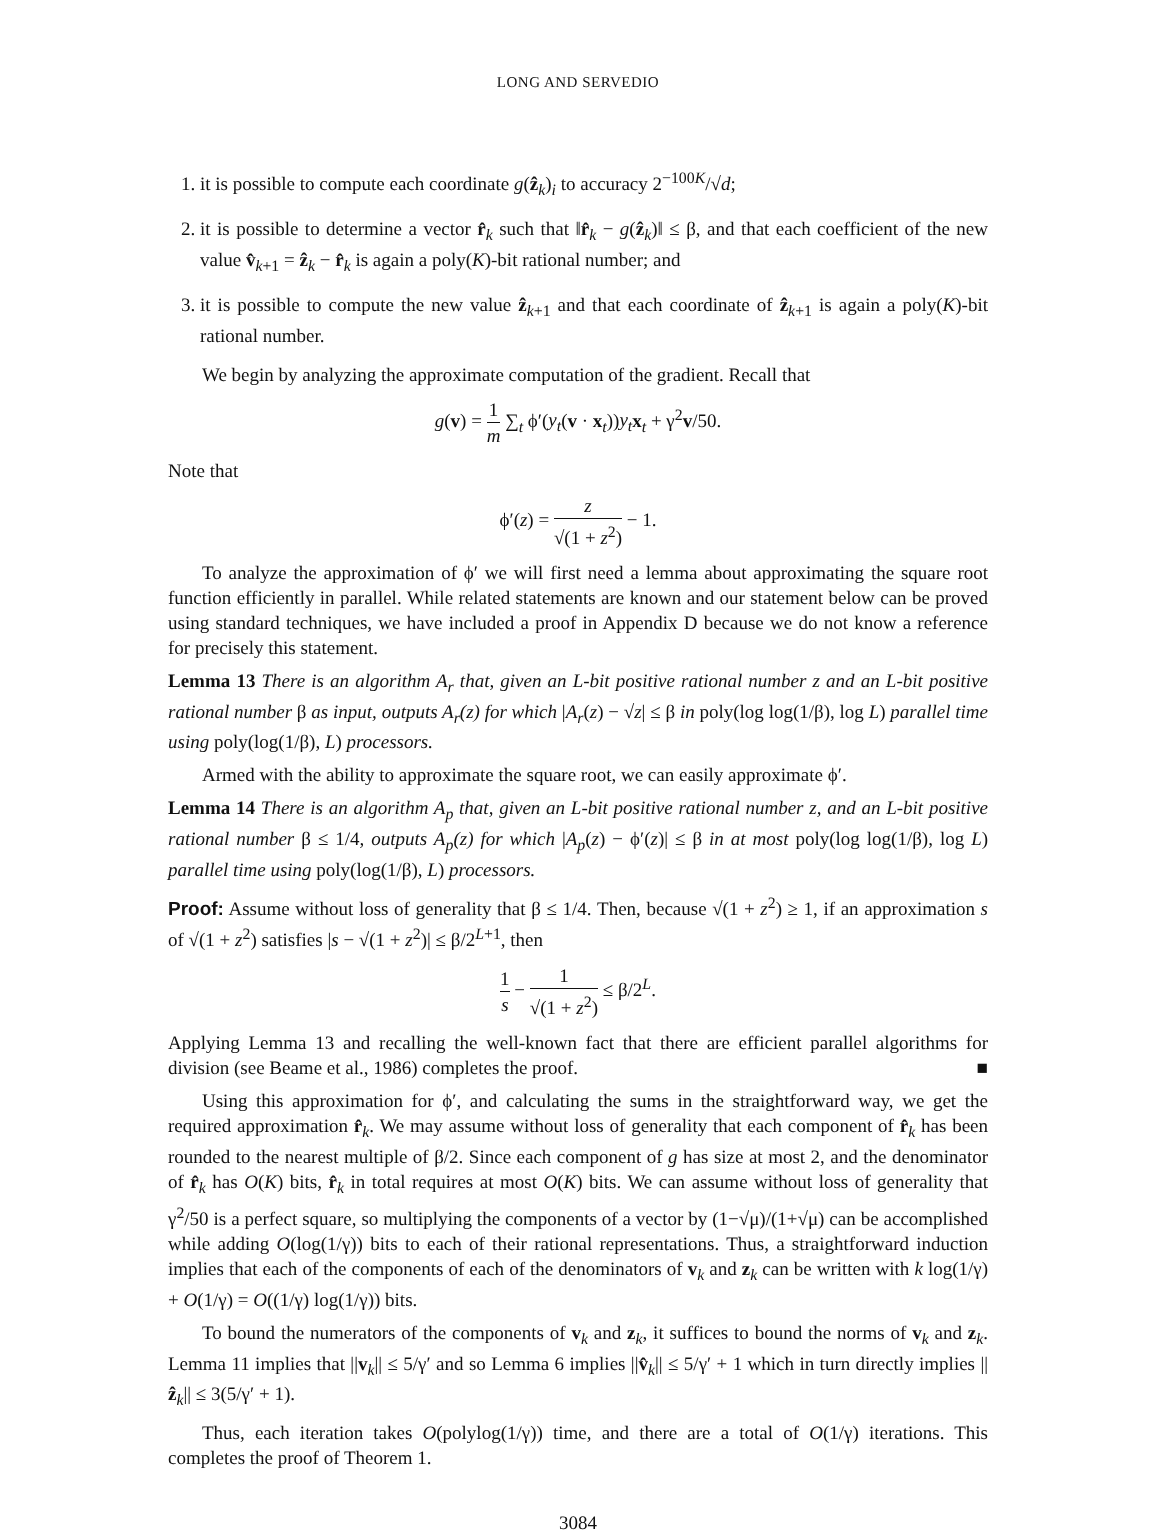LONG AND SERVEDIO
1. it is possible to compute each coordinate g(ẑ<sub>k</sub>)<sub>i</sub> to accuracy 2<sup>−100K</sup>/√d;
2. it is possible to determine a vector r̂<sub>k</sub> such that ‖r̂<sub>k</sub> − g(ẑ<sub>k</sub>)‖ ≤ β, and that each coefficient of the new value v̂<sub>k+1</sub> = ẑ<sub>k</sub> − r̂<sub>k</sub> is again a poly(K)-bit rational number; and
3. it is possible to compute the new value ẑ<sub>k+1</sub> and that each coordinate of ẑ<sub>k+1</sub> is again a poly(K)-bit rational number.
We begin by analyzing the approximate computation of the gradient. Recall that
g(v) = 1 m ∑<sub>t</sub> ϕ′(y<sub>t</sub>(v · x<sub>t</sub>))y<sub>t</sub> x<sub>t</sub> + γ<sup>2</sup>v/50.
Note that
ϕ′(z) = z √(1 + z<sup>2</sup>) − 1.
To analyze the approximation of ϕ′ we will first need a lemma about approximating the square root function efficiently in parallel. While related statements are known and our statement below can be proved using standard techniques, we have included a proof in Appendix D because we do not know a reference for precisely this statement.
Lemma 13 There is an algorithm A<sub>r</sub> that, given an L-bit positive rational number z and an L-bit positive rational number β as input, outputs A<sub>r</sub>(z) for which |A<sub>r</sub>(z) − √z| ≤ β in poly(log log(1/β), log L) parallel time using poly(log(1/β), L) processors.
Armed with the ability to approximate the square root, we can easily approximate ϕ′.
Lemma 14 There is an algorithm A<sub>p</sub> that, given an L-bit positive rational number z, and an L-bit positive rational number β ≤ 1/4, outputs A<sub>p</sub>(z) for which |A<sub>p</sub>(z) − ϕ′(z)| ≤ β in at most poly(log log(1/β), log L) parallel time using poly(log(1/β), L) processors.
Proof: Assume without loss of generality that β ≤ 1/4. Then, because √(1 + z<sup>2</sup>) ≥ 1, if an approximation s of √(1 + z<sup>2</sup>) satisfies |s − √(1 + z<sup>2</sup>)| ≤ β/2<sup>L+1</sup>, then
1 s − 1 √(1 + z<sup>2</sup>) ≤ β/2<sup>L</sup>.
Applying Lemma 13 and recalling the well-known fact that there are efficient parallel algorithms for division (see Beame et al., 1986) completes the proof. ■
Using this approximation for ϕ′, and calculating the sums in the straightforward way, we get the required approximation r̂<sub>k</sub>. We may assume without loss of generality that each component of r̂<sub>k</sub> has been rounded to the nearest multiple of β/2. Since each component of g has size at most 2, and the denominator of r̂<sub>k</sub> has O(K) bits, r̂<sub>k</sub> in total requires at most O(K) bits. We can assume without loss of generality that γ<sup>2</sup>/50 is a perfect square, so multiplying the components of a vector by (1−√μ)/(1+√μ) can be accomplished while adding O(log(1/γ)) bits to each of their rational representations. Thus, a straightforward induction implies that each of the components of each of the denominators of v<sub>k</sub> and z<sub>k</sub> can be written with k log(1/γ) + O(1/γ) = O((1/γ) log(1/γ)) bits.
To bound the numerators of the components of v<sub>k</sub> and z<sub>k</sub>, it suffices to bound the norms of v<sub>k</sub> and z<sub>k</sub>. Lemma 11 implies that ||v<sub>k</sub>|| ≤ 5/γ′ and so Lemma 6 implies ||v̂<sub>k</sub>|| ≤ 5/γ′ + 1 which in turn directly implies ||ẑ<sub>k</sub>|| ≤ 3(5/γ′ + 1).
Thus, each iteration takes O(polylog(1/γ)) time, and there are a total of O(1/γ) iterations. This completes the proof of Theorem 1.
3084